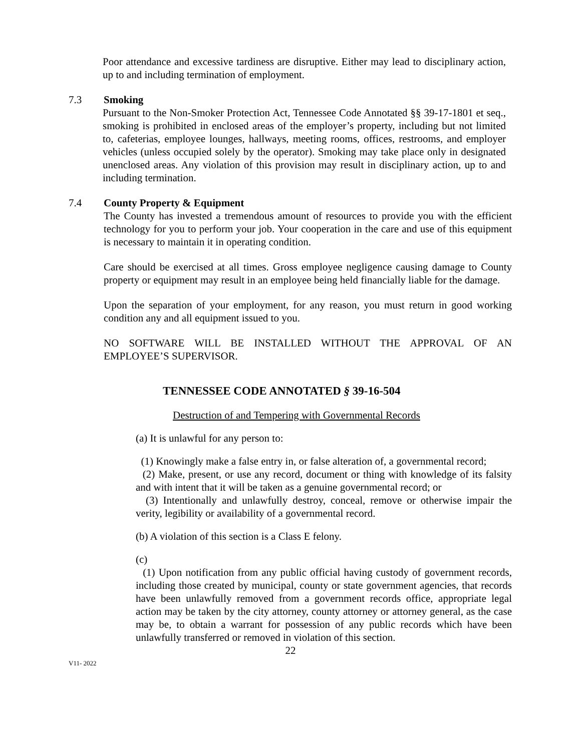Poor attendance and excessive tardiness are disruptive. Either may lead to disciplinary action, up to and including termination of employment.
7.3 Smoking
Pursuant to the Non-Smoker Protection Act, Tennessee Code Annotated §§ 39-17-1801 et seq., smoking is prohibited in enclosed areas of the employer’s property, including but not limited to, cafeterias, employee lounges, hallways, meeting rooms, offices, restrooms, and employer vehicles (unless occupied solely by the operator). Smoking may take place only in designated unenclosed areas. Any violation of this provision may result in disciplinary action, up to and including termination.
7.4 County Property & Equipment
The County has invested a tremendous amount of resources to provide you with the efficient technology for you to perform your job. Your cooperation in the care and use of this equipment is necessary to maintain it in operating condition.
Care should be exercised at all times. Gross employee negligence causing damage to County property or equipment may result in an employee being held financially liable for the damage.
Upon the separation of your employment, for any reason, you must return in good working condition any and all equipment issued to you.
NO SOFTWARE WILL BE INSTALLED WITHOUT THE APPROVAL OF AN EMPLOYEE’S SUPERVISOR.
TENNESSEE CODE ANNOTATED § 39-16-504
Destruction of and Tempering with Governmental Records
(a) It is unlawful for any person to:
(1) Knowingly make a false entry in, or false alteration of, a governmental record;
(2) Make, present, or use any record, document or thing with knowledge of its falsity and with intent that it will be taken as a genuine governmental record; or
(3) Intentionally and unlawfully destroy, conceal, remove or otherwise impair the verity, legibility or availability of a governmental record.
(b) A violation of this section is a Class E felony.
(c)
(1) Upon notification from any public official having custody of government records, including those created by municipal, county or state government agencies, that records have been unlawfully removed from a government records office, appropriate legal action may be taken by the city attorney, county attorney or attorney general, as the case may be, to obtain a warrant for possession of any public records which have been unlawfully transferred or removed in violation of this section.
22
V11- 2022